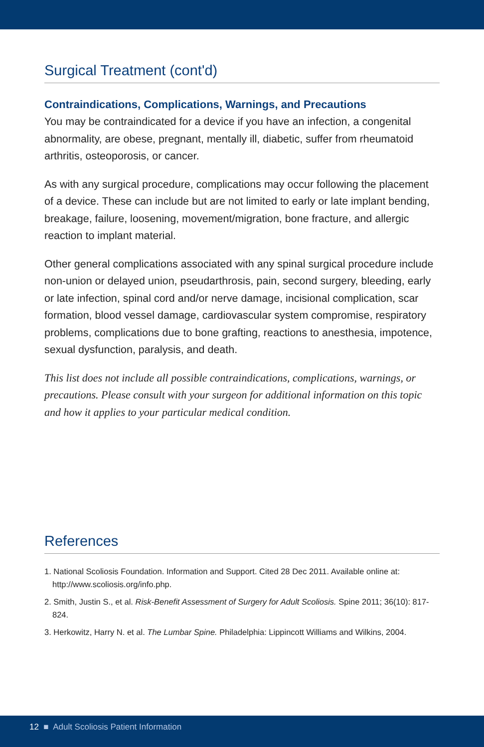Surgical Treatment (cont'd)
Contraindications, Complications, Warnings, and Precautions
You may be contraindicated for a device if you have an infection, a congenital abnormality, are obese, pregnant, mentally ill, diabetic, suffer from rheumatoid arthritis, osteoporosis, or cancer.
As with any surgical procedure, complications may occur following the placement of a device. These can include but are not limited to early or late implant bending, breakage, failure, loosening, movement/migration, bone fracture, and allergic reaction to implant material.
Other general complications associated with any spinal surgical procedure include non-union or delayed union, pseudarthrosis, pain, second surgery, bleeding, early or late infection, spinal cord and/or nerve damage, incisional complication, scar formation, blood vessel damage, cardiovascular system compromise, respiratory problems, complications due to bone grafting, reactions to anesthesia, impotence, sexual dysfunction, paralysis, and death.
This list does not include all possible contraindications, complications, warnings, or precautions. Please consult with your surgeon for additional information on this topic and how it applies to your particular medical condition.
References
1. National Scoliosis Foundation. Information and Support. Cited 28 Dec 2011. Available online at: http://www.scoliosis.org/info.php.
2. Smith, Justin S., et al. Risk-Benefit Assessment of Surgery for Adult Scoliosis. Spine 2011; 36(10): 817-824.
3. Herkowitz, Harry N. et al. The Lumbar Spine. Philadelphia: Lippincott Williams and Wilkins, 2004.
12 ■ Adult Scoliosis Patient Information